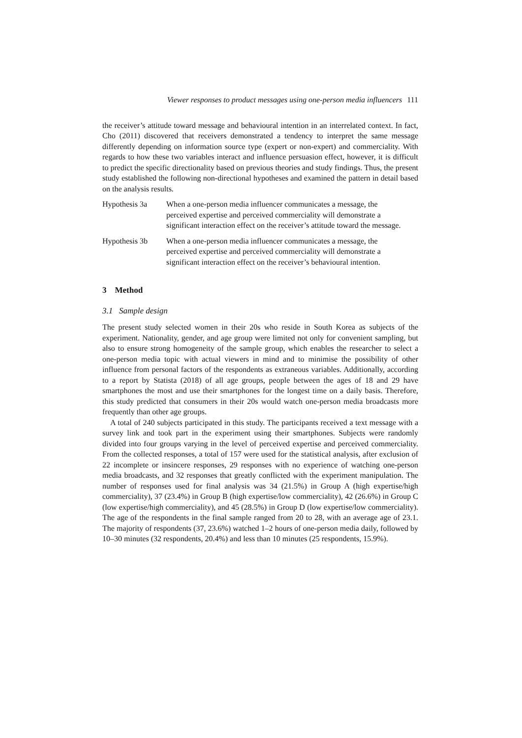Viewer responses to product messages using one-person media influencers 111
the receiver’s attitude toward message and behavioural intention in an interrelated context. In fact, Cho (2011) discovered that receivers demonstrated a tendency to interpret the same message differently depending on information source type (expert or non-expert) and commerciality. With regards to how these two variables interact and influence persuasion effect, however, it is difficult to predict the specific directionality based on previous theories and study findings. Thus, the present study established the following non-directional hypotheses and examined the pattern in detail based on the analysis results.
Hypothesis 3a When a one-person media influencer communicates a message, the perceived expertise and perceived commerciality will demonstrate a significant interaction effect on the receiver’s attitude toward the message.
Hypothesis 3b When a one-person media influencer communicates a message, the perceived expertise and perceived commerciality will demonstrate a significant interaction effect on the receiver’s behavioural intention.
3 Method
3.1 Sample design
The present study selected women in their 20s who reside in South Korea as subjects of the experiment. Nationality, gender, and age group were limited not only for convenient sampling, but also to ensure strong homogeneity of the sample group, which enables the researcher to select a one-person media topic with actual viewers in mind and to minimise the possibility of other influence from personal factors of the respondents as extraneous variables. Additionally, according to a report by Statista (2018) of all age groups, people between the ages of 18 and 29 have smartphones the most and use their smartphones for the longest time on a daily basis. Therefore, this study predicted that consumers in their 20s would watch one-person media broadcasts more frequently than other age groups.
A total of 240 subjects participated in this study. The participants received a text message with a survey link and took part in the experiment using their smartphones. Subjects were randomly divided into four groups varying in the level of perceived expertise and perceived commerciality. From the collected responses, a total of 157 were used for the statistical analysis, after exclusion of 22 incomplete or insincere responses, 29 responses with no experience of watching one-person media broadcasts, and 32 responses that greatly conflicted with the experiment manipulation. The number of responses used for final analysis was 34 (21.5%) in Group A (high expertise/high commerciality), 37 (23.4%) in Group B (high expertise/low commerciality), 42 (26.6%) in Group C (low expertise/high commerciality), and 45 (28.5%) in Group D (low expertise/low commerciality). The age of the respondents in the final sample ranged from 20 to 28, with an average age of 23.1. The majority of respondents (37, 23.6%) watched 1–2 hours of one-person media daily, followed by 10–30 minutes (32 respondents, 20.4%) and less than 10 minutes (25 respondents, 15.9%).